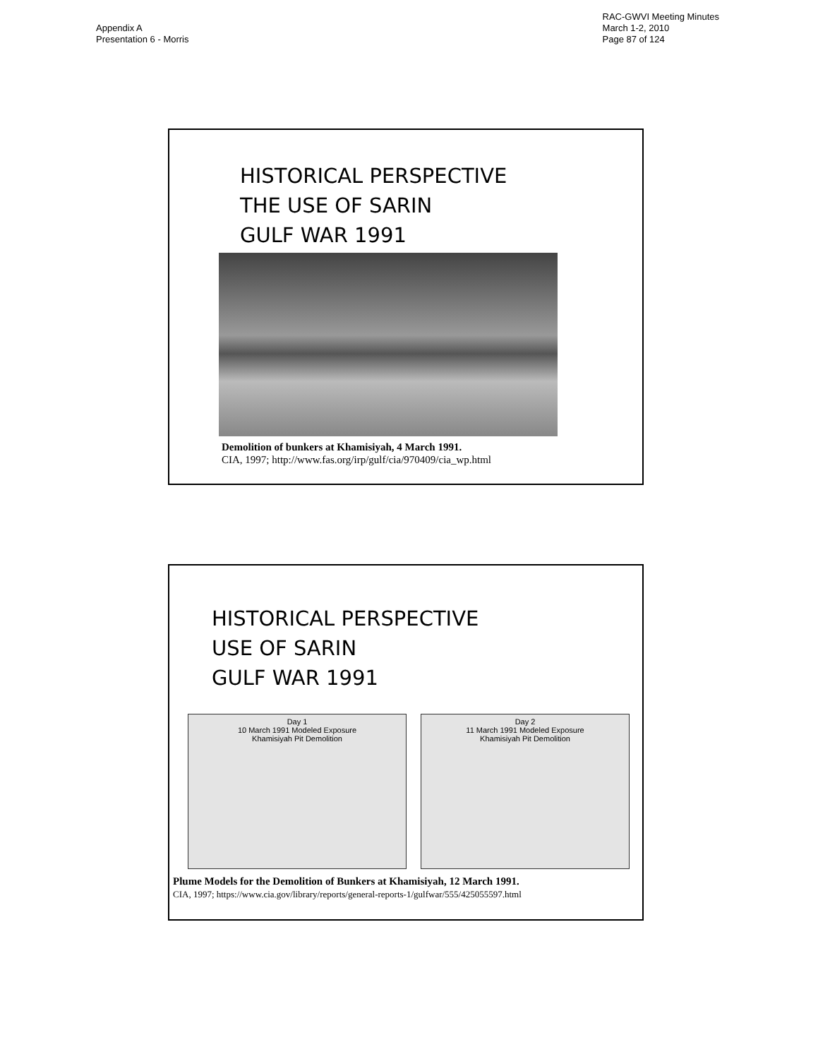Appendix A
Presentation 6 - Morris
RAC-GWVI Meeting Minutes
March 1-2, 2010
Page 87 of 124
HISTORICAL PERSPECTIVE
THE USE OF SARIN
GULF WAR 1991
Demolition of bunkers at Khamisiyah, 4 March 1991.
CIA, 1997; http://www.fas.org/irp/gulf/cia/970409/cia_wp.html
HISTORICAL PERSPECTIVE
USE OF SARIN
GULF WAR 1991
Day 1
10 March 1991 Modeled Exposure
Khamisiyah Pit Demolition
Day 2
11 March 1991 Modeled Exposure
Khamisiyah Pit Demolition
Plume Models for the Demolition of Bunkers at Khamisiyah, 12 March 1991.
CIA, 1997; https://www.cia.gov/library/reports/general-reports-1/gulfwar/555/425055597.html